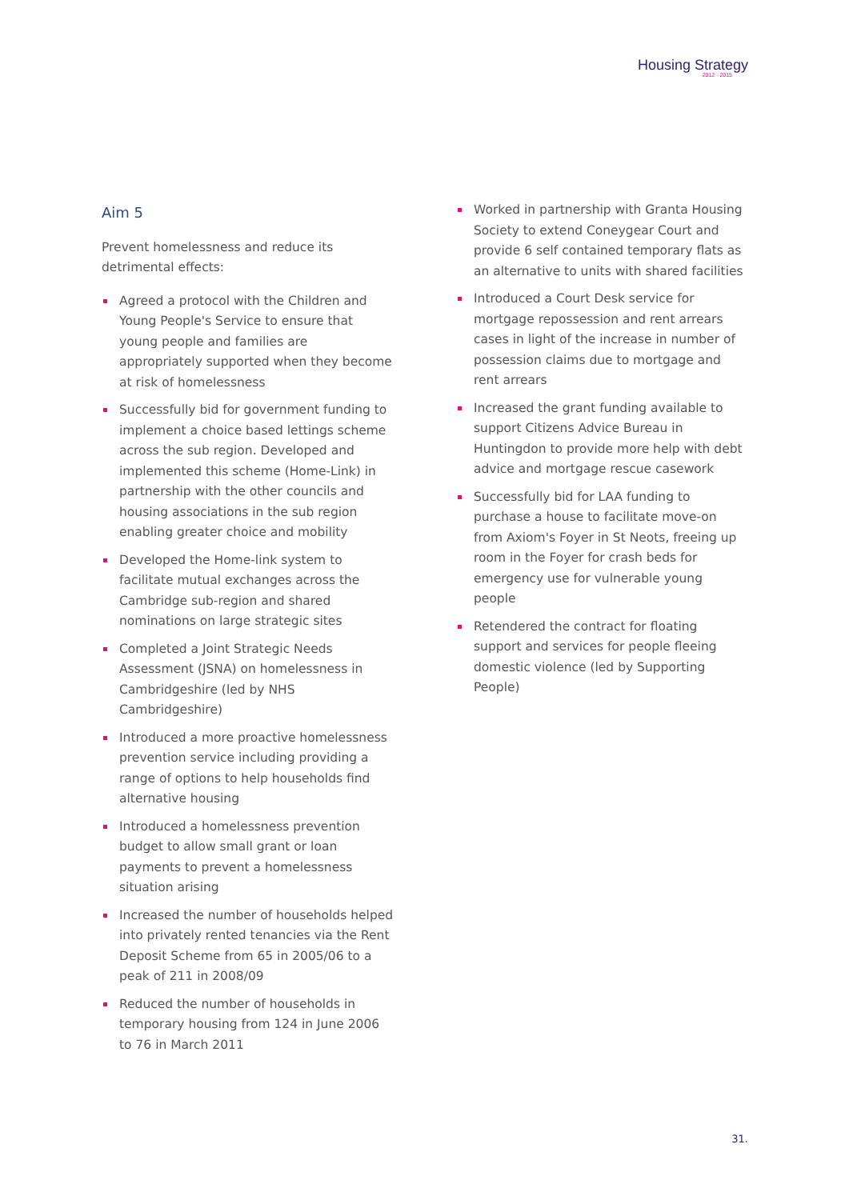Housing Strategy
2012 - 2015
Aim 5
Prevent homelessness and reduce its detrimental effects:
Agreed a protocol with the Children and Young People's Service to ensure that young people and families are appropriately supported when they become at risk of homelessness
Successfully bid for government funding to implement a choice based lettings scheme across the sub region. Developed and implemented this scheme (Home-Link) in partnership with the other councils and housing associations in the sub region enabling greater choice and mobility
Developed the Home-link system to facilitate mutual exchanges across the Cambridge sub-region and shared nominations on large strategic sites
Completed a Joint Strategic Needs Assessment (JSNA) on homelessness in Cambridgeshire (led by NHS Cambridgeshire)
Introduced a more proactive homelessness prevention service including providing a range of options to help households find alternative housing
Introduced a homelessness prevention budget to allow small grant or loan payments to prevent a homelessness situation arising
Increased the number of households helped into privately rented tenancies via the Rent Deposit Scheme from 65 in 2005/06 to a peak of 211 in 2008/09
Reduced the number of households in temporary housing from 124 in June 2006 to 76 in March 2011
Worked in partnership with Granta Housing Society to extend Coneygear Court and provide 6 self contained temporary flats as an alternative to units with shared facilities
Introduced a Court Desk service for mortgage repossession and rent arrears cases in light of the increase in number of possession claims due to mortgage and rent arrears
Increased the grant funding available to support Citizens Advice Bureau in Huntingdon to provide more help with debt advice and mortgage rescue casework
Successfully bid for LAA funding to purchase a house to facilitate move-on from Axiom's Foyer in St Neots, freeing up room in the Foyer for crash beds for emergency use for vulnerable young people
Retendered the contract for floating support and services for people fleeing domestic violence (led by Supporting People)
31.